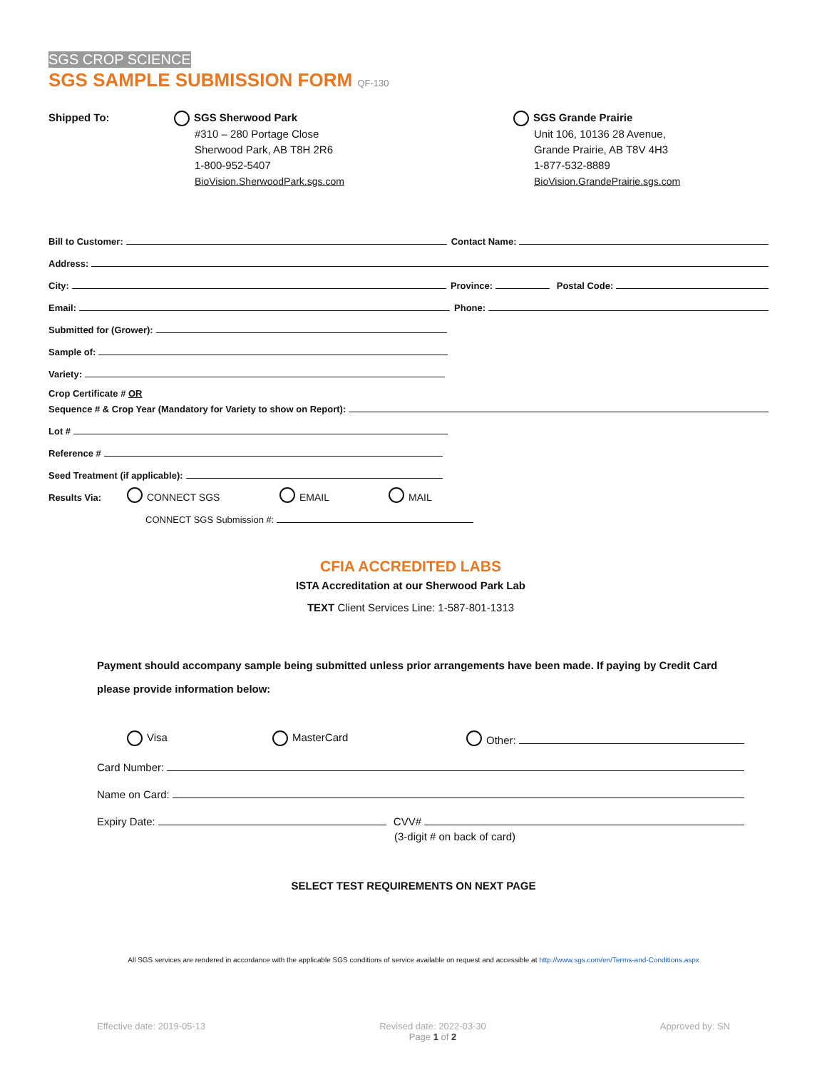SGS CROP SCIENCE
SGS SAMPLE SUBMISSION FORM QF-130
Shipped To: SGS Sherwood Park
#310 – 280 Portage Close
Sherwood Park, AB T8H 2R6
1-800-952-5407
BioVision.SherwoodPark.sgs.com
SGS Grande Prairie
Unit 106, 10136 28 Avenue,
Grande Prairie, AB T8V 4H3
1-877-532-8889
BioVision.GrandePrairie.sgs.com
Bill to Customer: Contact Name:
Address:
City: Province: Postal Code:
Email: Phone:
Submitted for (Grower):
Sample of:
Variety:
Crop Certificate # OR
Sequence # & Crop Year (Mandatory for Variety to show on Report):
Lot #
Reference #
Seed Treatment (if applicable):
Results Via: CONNECT SGS EMAIL MAIL
CONNECT SGS Submission #:
CFIA ACCREDITED LABS
ISTA Accreditation at our Sherwood Park Lab
TEXT Client Services Line: 1-587-801-1313
Payment should accompany sample being submitted unless prior arrangements have been made. If paying by Credit Card please provide information below:
Visa MasterCard Other:
Card Number:
Name on Card:
Expiry Date: CVV#
(3-digit # on back of card)
SELECT TEST REQUIREMENTS ON NEXT PAGE
All SGS services are rendered in accordance with the applicable SGS conditions of service available on request and accessible at http://www.sgs.com/en/Terms-and-Conditions.aspx
Effective date: 2019-05-13 Revised date: 2022-03-30
Page 1 of 2 Approved by: SN